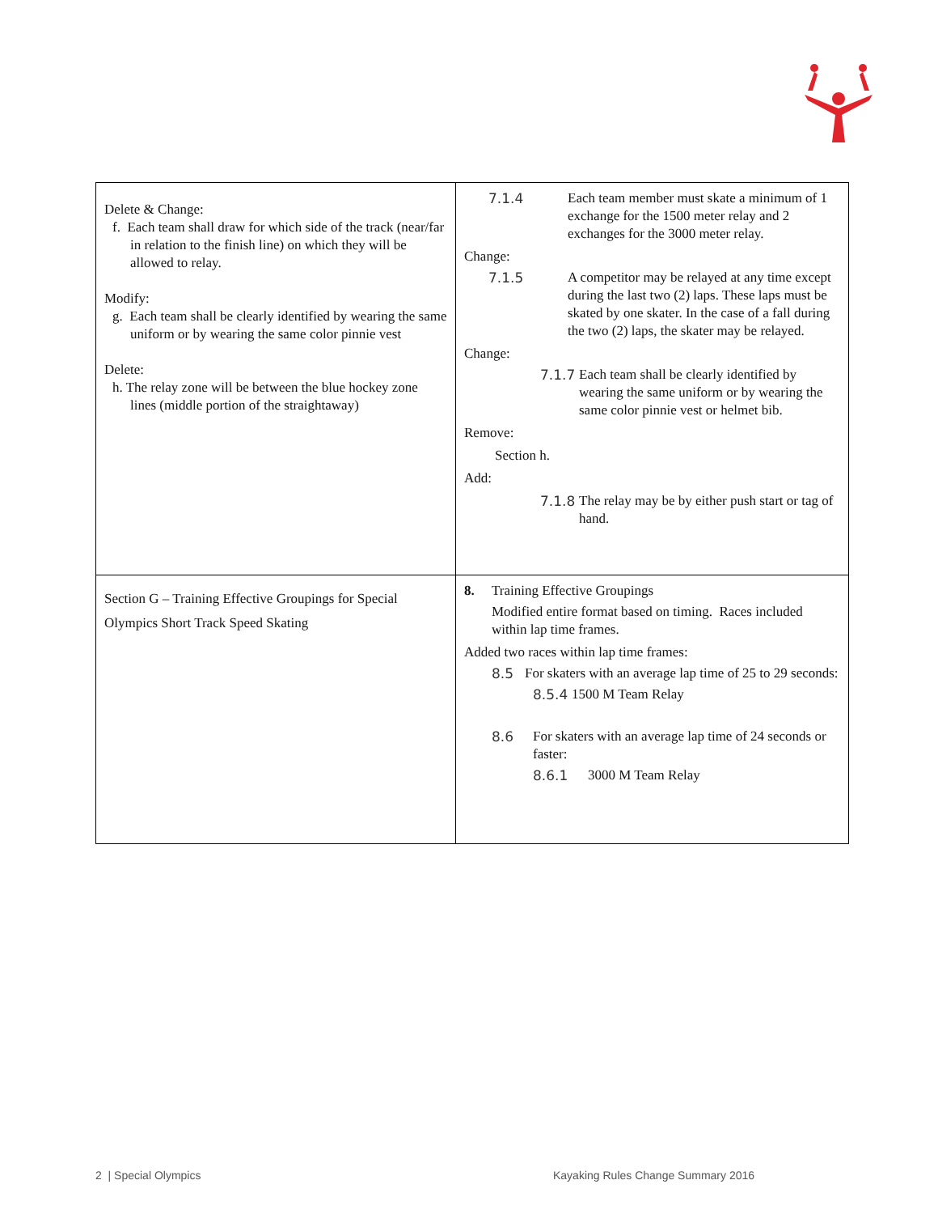| Delete & Change: f. Each team shall draw for which side of the track (near/far in relation to the finish line) on which they will be allowed to relay. Modify: g. Each team shall be clearly identified by wearing the same uniform or by wearing the same color pinnie vest Delete: h. The relay zone will be between the blue hockey zone lines (middle portion of the straightaway) | 7.1.4 Each team member must skate a minimum of 1 exchange for the 1500 meter relay and 2 exchanges for the 3000 meter relay. Change: 7.1.5 A competitor may be relayed at any time except during the last two (2) laps. These laps must be skated by one skater. In the case of a fall during the two (2) laps, the skater may be relayed. Change: 7.1.7 Each team shall be clearly identified by wearing the same uniform or by wearing the same color pinnie vest or helmet bib. Remove: Section h. Add: 7.1.8 The relay may be by either push start or tag of hand. |
| Section G – Training Effective Groupings for Special Olympics Short Track Speed Skating | 8. Training Effective Groupings Modified entire format based on timing. Races included within lap time frames. Added two races within lap time frames: 8.5 For skaters with an average lap time of 25 to 29 seconds: 8.5.4 1500 M Team Relay 8.6 For skaters with an average lap time of 24 seconds or faster: 8.6.1 3000 M Team Relay |
2 | Special Olympics
Kayaking Rules Change Summary 2016